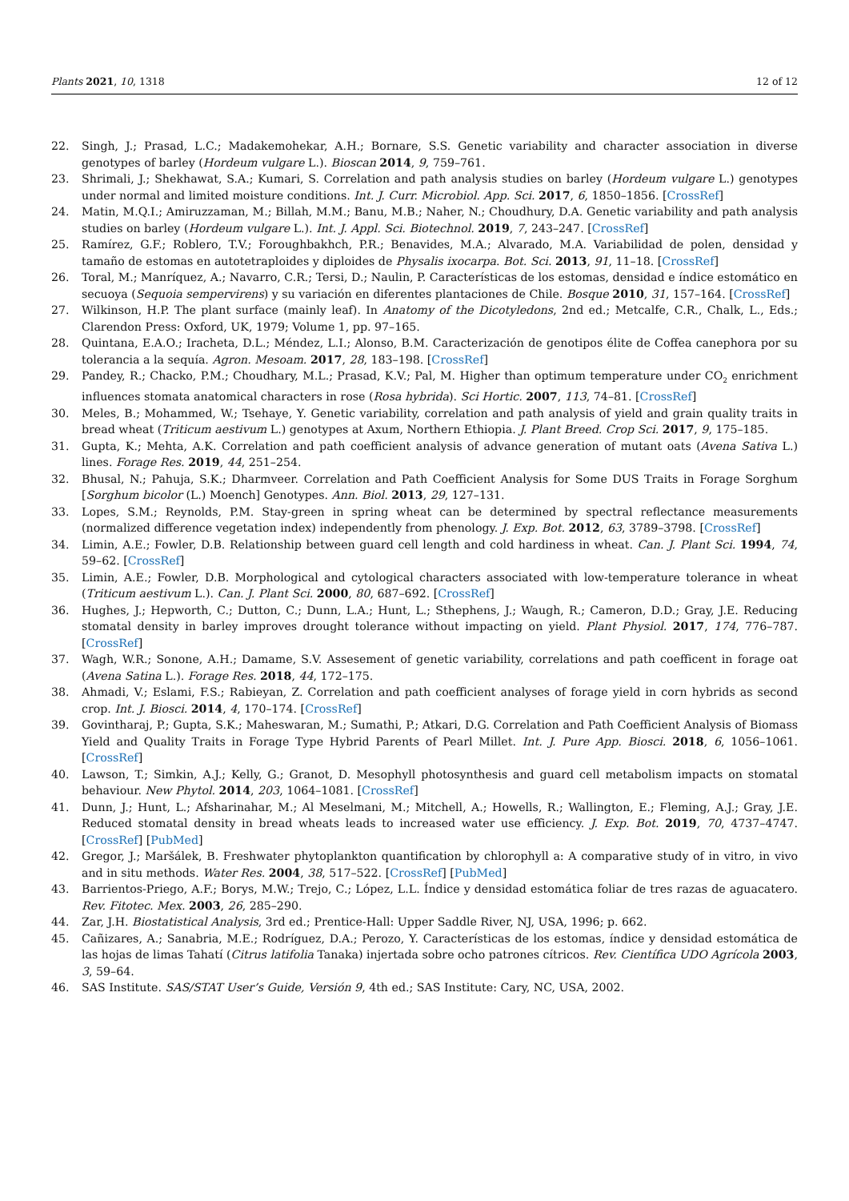Plants 2021, 10, 1318 12 of 12
22. Singh, J.; Prasad, L.C.; Madakemohekar, A.H.; Bornare, S.S. Genetic variability and character association in diverse genotypes of barley (Hordeum vulgare L.). Bioscan 2014, 9, 759–761.
23. Shrimali, J.; Shekhawat, S.A.; Kumari, S. Correlation and path analysis studies on barley (Hordeum vulgare L.) genotypes under normal and limited moisture conditions. Int. J. Curr. Microbiol. App. Sci. 2017, 6, 1850–1856. [CrossRef]
24. Matin, M.Q.I.; Amiruzzaman, M.; Billah, M.M.; Banu, M.B.; Naher, N.; Choudhury, D.A. Genetic variability and path analysis studies on barley (Hordeum vulgare L.). Int. J. Appl. Sci. Biotechnol. 2019, 7, 243–247. [CrossRef]
25. Ramírez, G.F.; Roblero, T.V.; Foroughbakhch, P.R.; Benavides, M.A.; Alvarado, M.A. Variabilidad de polen, densidad y tamaño de estomas en autotetraploides y diploides de Physalis ixocarpa. Bot. Sci. 2013, 91, 11–18. [CrossRef]
26. Toral, M.; Manríquez, A.; Navarro, C.R.; Tersi, D.; Naulin, P. Características de los estomas, densidad e índice estomático en secuoya (Sequoia sempervirens) y su variación en diferentes plantaciones de Chile. Bosque 2010, 31, 157–164. [CrossRef]
27. Wilkinson, H.P. The plant surface (mainly leaf). In Anatomy of the Dicotyledons, 2nd ed.; Metcalfe, C.R., Chalk, L., Eds.; Clarendon Press: Oxford, UK, 1979; Volume 1, pp. 97–165.
28. Quintana, E.A.O.; Iracheta, D.L.; Méndez, L.I.; Alonso, B.M. Caracterización de genotipos élite de Coffea canephora por su tolerancia a la sequía. Agron. Mesoam. 2017, 28, 183–198. [CrossRef]
29. Pandey, R.; Chacko, P.M.; Choudhary, M.L.; Prasad, K.V.; Pal, M. Higher than optimum temperature under CO<sub>2</sub> enrichment influences stomata anatomical characters in rose (Rosa hybrida). Sci Hortic. 2007, 113, 74–81. [CrossRef]
30. Meles, B.; Mohammed, W.; Tsehaye, Y. Genetic variability, correlation and path analysis of yield and grain quality traits in bread wheat (Triticum aestivum L.) genotypes at Axum, Northern Ethiopia. J. Plant Breed. Crop Sci. 2017, 9, 175–185.
31. Gupta, K.; Mehta, A.K. Correlation and path coefficient analysis of advance generation of mutant oats (Avena Sativa L.) lines. Forage Res. 2019, 44, 251–254.
32. Bhusal, N.; Pahuja, S.K.; Dharmveer. Correlation and Path Coefficient Analysis for Some DUS Traits in Forage Sorghum [Sorghum bicolor (L.) Moench] Genotypes. Ann. Biol. 2013, 29, 127–131.
33. Lopes, S.M.; Reynolds, P.M. Stay-green in spring wheat can be determined by spectral reflectance measurements (normalized difference vegetation index) independently from phenology. J. Exp. Bot. 2012, 63, 3789–3798. [CrossRef]
34. Limin, A.E.; Fowler, D.B. Relationship between guard cell length and cold hardiness in wheat. Can. J. Plant Sci. 1994, 74, 59–62. [CrossRef]
35. Limin, A.E.; Fowler, D.B. Morphological and cytological characters associated with low-temperature tolerance in wheat (Triticum aestivum L.). Can. J. Plant Sci. 2000, 80, 687–692. [CrossRef]
36. Hughes, J.; Hepworth, C.; Dutton, C.; Dunn, L.A.; Hunt, L.; Sthephens, J.; Waugh, R.; Cameron, D.D.; Gray, J.E. Reducing stomatal density in barley improves drought tolerance without impacting on yield. Plant Physiol. 2017, 174, 776–787. [CrossRef]
37. Wagh, W.R.; Sonone, A.H.; Damame, S.V. Assesement of genetic variability, correlations and path coefficent in forage oat (Avena Satina L.). Forage Res. 2018, 44, 172–175.
38. Ahmadi, V.; Eslami, F.S.; Rabieyan, Z. Correlation and path coefficient analyses of forage yield in corn hybrids as second crop. Int. J. Biosci. 2014, 4, 170–174. [CrossRef]
39. Govintharaj, P.; Gupta, S.K.; Maheswaran, M.; Sumathi, P.; Atkari, D.G. Correlation and Path Coefficient Analysis of Biomass Yield and Quality Traits in Forage Type Hybrid Parents of Pearl Millet. Int. J. Pure App. Biosci. 2018, 6, 1056–1061. [CrossRef]
40. Lawson, T.; Simkin, A.J.; Kelly, G.; Granot, D. Mesophyll photosynthesis and guard cell metabolism impacts on stomatal behaviour. New Phytol. 2014, 203, 1064–1081. [CrossRef]
41. Dunn, J.; Hunt, L.; Afsharinahar, M.; Al Meselmani, M.; Mitchell, A.; Howells, R.; Wallington, E.; Fleming, A.J.; Gray, J.E. Reduced stomatal density in bread wheats leads to increased water use efficiency. J. Exp. Bot. 2019, 70, 4737–4747. [CrossRef] [PubMed]
42. Gregor, J.; Maršálek, B. Freshwater phytoplankton quantification by chlorophyll a: A comparative study of in vitro, in vivo and in situ methods. Water Res. 2004, 38, 517–522. [CrossRef] [PubMed]
43. Barrientos-Priego, A.F.; Borys, M.W.; Trejo, C.; López, L.L. Índice y densidad estomática foliar de tres razas de aguacatero. Rev. Fitotec. Mex. 2003, 26, 285–290.
44. Zar, J.H. Biostatistical Analysis, 3rd ed.; Prentice-Hall: Upper Saddle River, NJ, USA, 1996; p. 662.
45. Cañizares, A.; Sanabria, M.E.; Rodríguez, D.A.; Perozo, Y. Características de los estomas, índice y densidad estomática de las hojas de limas Tahatí (Citrus latifolia Tanaka) injertada sobre ocho patrones cítricos. Rev. Científica UDO Agrícola 2003, 3, 59–64.
46. SAS Institute. SAS/STAT User’s Guide, Versión 9, 4th ed.; SAS Institute: Cary, NC, USA, 2002.